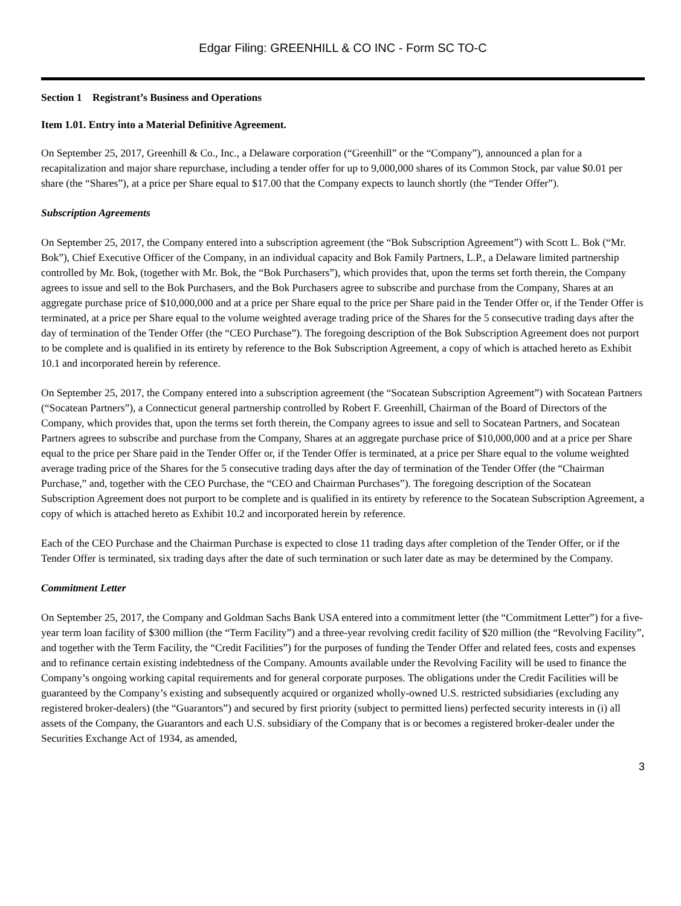Edgar Filing: GREENHILL & CO INC - Form SC TO-C
Section 1 Registrant’s Business and Operations
Item 1.01. Entry into a Material Definitive Agreement.
On September 25, 2017, Greenhill & Co., Inc., a Delaware corporation (“Greenhill” or the “Company”), announced a plan for a recapitalization and major share repurchase, including a tender offer for up to 9,000,000 shares of its Common Stock, par value $0.01 per share (the “Shares”), at a price per Share equal to $17.00 that the Company expects to launch shortly (the “Tender Offer”).
Subscription Agreements
On September 25, 2017, the Company entered into a subscription agreement (the “Bok Subscription Agreement”) with Scott L. Bok (“Mr. Bok”), Chief Executive Officer of the Company, in an individual capacity and Bok Family Partners, L.P., a Delaware limited partnership controlled by Mr. Bok, (together with Mr. Bok, the “Bok Purchasers”), which provides that, upon the terms set forth therein, the Company agrees to issue and sell to the Bok Purchasers, and the Bok Purchasers agree to subscribe and purchase from the Company, Shares at an aggregate purchase price of $10,000,000 and at a price per Share equal to the price per Share paid in the Tender Offer or, if the Tender Offer is terminated, at a price per Share equal to the volume weighted average trading price of the Shares for the 5 consecutive trading days after the day of termination of the Tender Offer (the “CEO Purchase”). The foregoing description of the Bok Subscription Agreement does not purport to be complete and is qualified in its entirety by reference to the Bok Subscription Agreement, a copy of which is attached hereto as Exhibit 10.1 and incorporated herein by reference.
On September 25, 2017, the Company entered into a subscription agreement (the “Socatean Subscription Agreement”) with Socatean Partners (“Socatean Partners”), a Connecticut general partnership controlled by Robert F. Greenhill, Chairman of the Board of Directors of the Company, which provides that, upon the terms set forth therein, the Company agrees to issue and sell to Socatean Partners, and Socatean Partners agrees to subscribe and purchase from the Company, Shares at an aggregate purchase price of $10,000,000 and at a price per Share equal to the price per Share paid in the Tender Offer or, if the Tender Offer is terminated, at a price per Share equal to the volume weighted average trading price of the Shares for the 5 consecutive trading days after the day of termination of the Tender Offer (the “Chairman Purchase,” and, together with the CEO Purchase, the “CEO and Chairman Purchases”). The foregoing description of the Socatean Subscription Agreement does not purport to be complete and is qualified in its entirety by reference to the Socatean Subscription Agreement, a copy of which is attached hereto as Exhibit 10.2 and incorporated herein by reference.
Each of the CEO Purchase and the Chairman Purchase is expected to close 11 trading days after completion of the Tender Offer, or if the Tender Offer is terminated, six trading days after the date of such termination or such later date as may be determined by the Company.
Commitment Letter
On September 25, 2017, the Company and Goldman Sachs Bank USA entered into a commitment letter (the “Commitment Letter”) for a five-year term loan facility of $300 million (the “Term Facility”) and a three-year revolving credit facility of $20 million (the “Revolving Facility”, and together with the Term Facility, the “Credit Facilities”) for the purposes of funding the Tender Offer and related fees, costs and expenses and to refinance certain existing indebtedness of the Company. Amounts available under the Revolving Facility will be used to finance the Company’s ongoing working capital requirements and for general corporate purposes. The obligations under the Credit Facilities will be guaranteed by the Company’s existing and subsequently acquired or organized wholly-owned U.S. restricted subsidiaries (excluding any registered broker-dealers) (the “Guarantors”) and secured by first priority (subject to permitted liens) perfected security interests in (i) all assets of the Company, the Guarantors and each U.S. subsidiary of the Company that is or becomes a registered broker-dealer under the Securities Exchange Act of 1934, as amended,
3